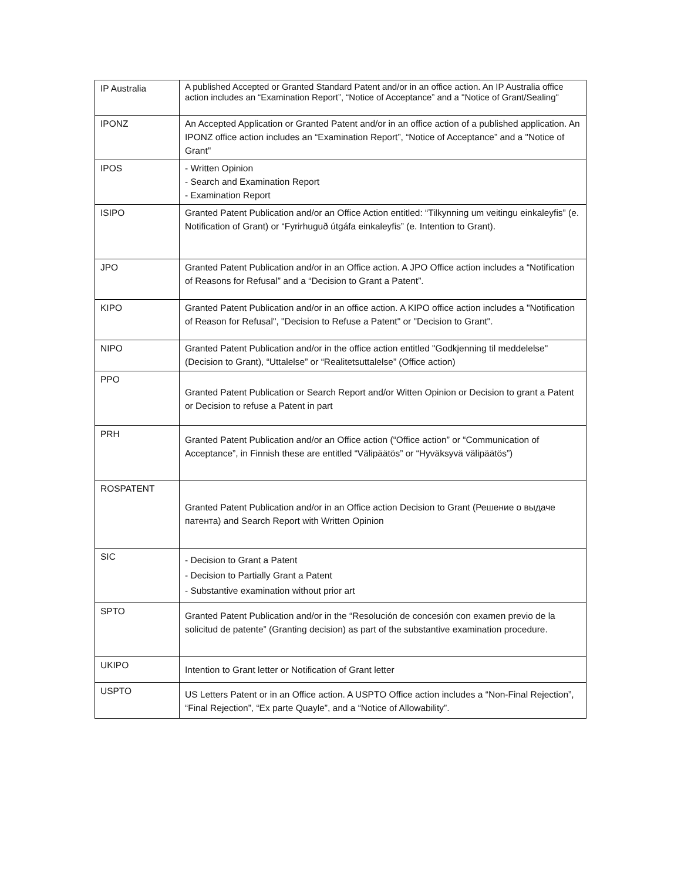| IP Australia | A published Accepted or Granted Standard Patent and/or in an office action. An IP Australia office action includes an “Examination Report”, “Notice of Acceptance” and a "Notice of Grant/Sealing" |
| IPONZ | An Accepted Application or Granted Patent and/or in an office action of a published application. An IPONZ office action includes an “Examination Report”, “Notice of Acceptance” and a "Notice of Grant" |
| IPOS | - Written Opinion - Search and Examination Report - Examination Report |
| ISIPO | Granted Patent Publication and/or an Office Action entitled: “Tilkynning um veitingu einkaleyfis” (e. Notification of Grant) or “Fyrirhuguð útgáfa einkaleyfis” (e. Intention to Grant). |
| JPO | Granted Patent Publication and/or in an Office action. A JPO Office action includes a “Notification of Reasons for Refusal” and a “Decision to Grant a Patent”. |
| KIPO | Granted Patent Publication and/or in an office action. A KIPO office action includes a "Notification of Reason for Refusal", "Decision to Refuse a Patent" or "Decision to Grant". |
| NIPO | Granted Patent Publication and/or in the office action entitled "Godkjenning til meddelelse" (Decision to Grant), “Uttalelse” or “Realitetsuttalelse” (Office action) |
| PPO | Granted Patent Publication or Search Report and/or Witten Opinion or Decision to grant a Patent or Decision to refuse a Patent in part |
| PRH | Granted Patent Publication and/or an Office action (“Office action” or “Communication of Acceptance”, in Finnish these are entitled “Välipäätös” or “Hyväksyvä välipäätös”) |
| ROSPATENT | Granted Patent Publication and/or in an Office action Decision to Grant (Решение о выдаче патента) and Search Report with Written Opinion |
| SIC | - Decision to Grant a Patent - Decision to Partially Grant a Patent - Substantive examination without prior art |
| SPTO | Granted Patent Publication and/or in the “Resolución de concesión con examen previo de la solicitud de patente” (Granting decision) as part of the substantive examination procedure. |
| UKIPO | Intention to Grant letter or Notification of Grant letter |
| USPTO | US Letters Patent or in an Office action. A USPTO Office action includes a “Non-Final Rejection”, “Final Rejection”, “Ex parte Quayle”, and a “Notice of Allowability”. |